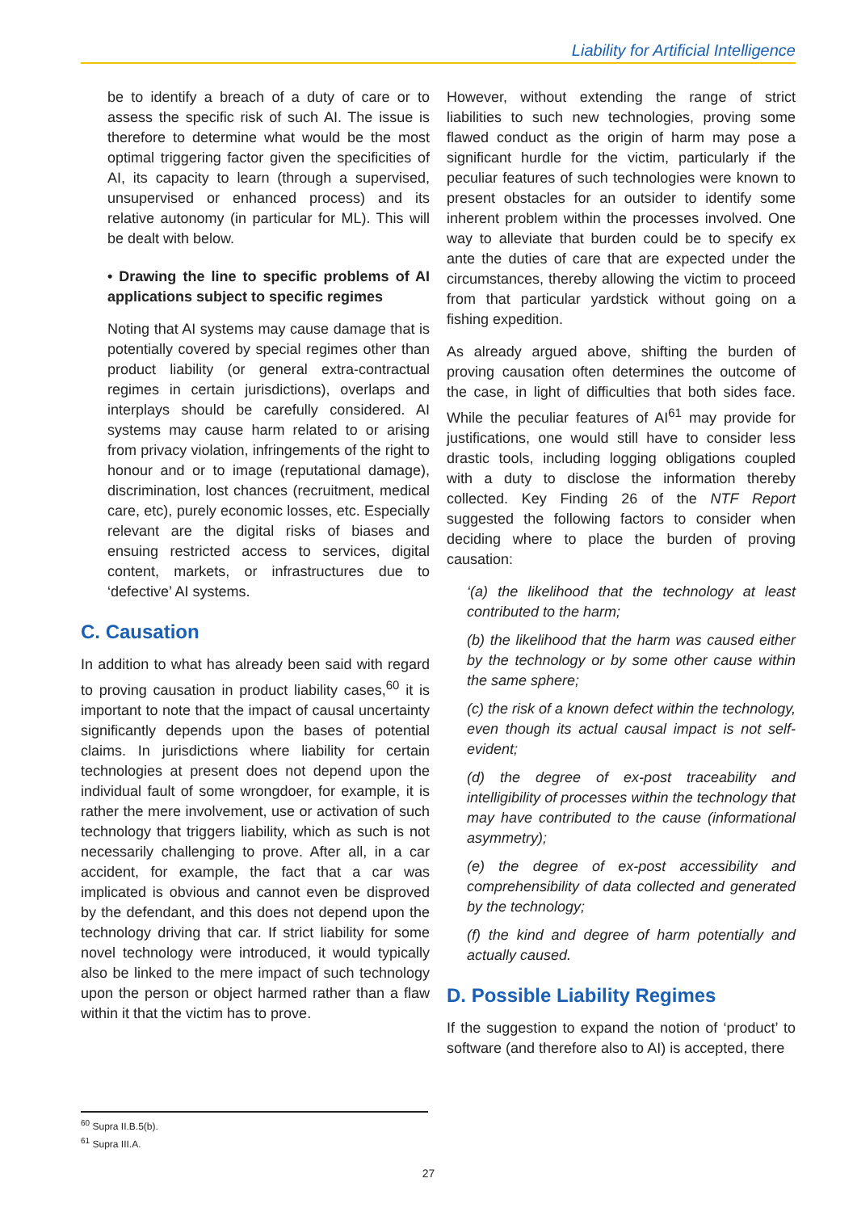Liability for Artificial Intelligence
be to identify a breach of a duty of care or to assess the specific risk of such AI. The issue is therefore to determine what would be the most optimal triggering factor given the specificities of AI, its capacity to learn (through a supervised, unsupervised or enhanced process) and its relative autonomy (in particular for ML). This will be dealt with below.
• Drawing the line to specific problems of AI applications subject to specific regimes
Noting that AI systems may cause damage that is potentially covered by special regimes other than product liability (or general extra-contractual regimes in certain jurisdictions), overlaps and interplays should be carefully considered. AI systems may cause harm related to or arising from privacy violation, infringements of the right to honour and or to image (reputational damage), discrimination, lost chances (recruitment, medical care, etc), purely economic losses, etc. Especially relevant are the digital risks of biases and ensuing restricted access to services, digital content, markets, or infrastructures due to ‘defective’ AI systems.
C. Causation
In addition to what has already been said with regard to proving causation in product liability cases,<sup>60</sup> it is important to note that the impact of causal uncertainty significantly depends upon the bases of potential claims. In jurisdictions where liability for certain technologies at present does not depend upon the individual fault of some wrongdoer, for example, it is rather the mere involvement, use or activation of such technology that triggers liability, which as such is not necessarily challenging to prove. After all, in a car accident, for example, the fact that a car was implicated is obvious and cannot even be disproved by the defendant, and this does not depend upon the technology driving that car. If strict liability for some novel technology were introduced, it would typically also be linked to the mere impact of such technology upon the person or object harmed rather than a flaw within it that the victim has to prove.
However, without extending the range of strict liabilities to such new technologies, proving some flawed conduct as the origin of harm may pose a significant hurdle for the victim, particularly if the peculiar features of such technologies were known to present obstacles for an outsider to identify some inherent problem within the processes involved. One way to alleviate that burden could be to specify ex ante the duties of care that are expected under the circumstances, thereby allowing the victim to proceed from that particular yardstick without going on a fishing expedition.
As already argued above, shifting the burden of proving causation often determines the outcome of the case, in light of difficulties that both sides face. While the peculiar features of AI<sup>61</sup> may provide for justifications, one would still have to consider less drastic tools, including logging obligations coupled with a duty to disclose the information thereby collected. Key Finding 26 of the NTF Report suggested the following factors to consider when deciding where to place the burden of proving causation:
‘(a) the likelihood that the technology at least contributed to the harm;
(b) the likelihood that the harm was caused either by the technology or by some other cause within the same sphere;
(c) the risk of a known defect within the technology, even though its actual causal impact is not self-evident;
(d) the degree of ex-post traceability and intelligibility of processes within the technology that may have contributed to the cause (informational asymmetry);
(e) the degree of ex-post accessibility and comprehensibility of data collected and generated by the technology;
(f) the kind and degree of harm potentially and actually caused.
D. Possible Liability Regimes
If the suggestion to expand the notion of ‘product’ to software (and therefore also to AI) is accepted, there
<sup>60</sup> Supra II.B.5(b).
<sup>61</sup> Supra III.A.
27